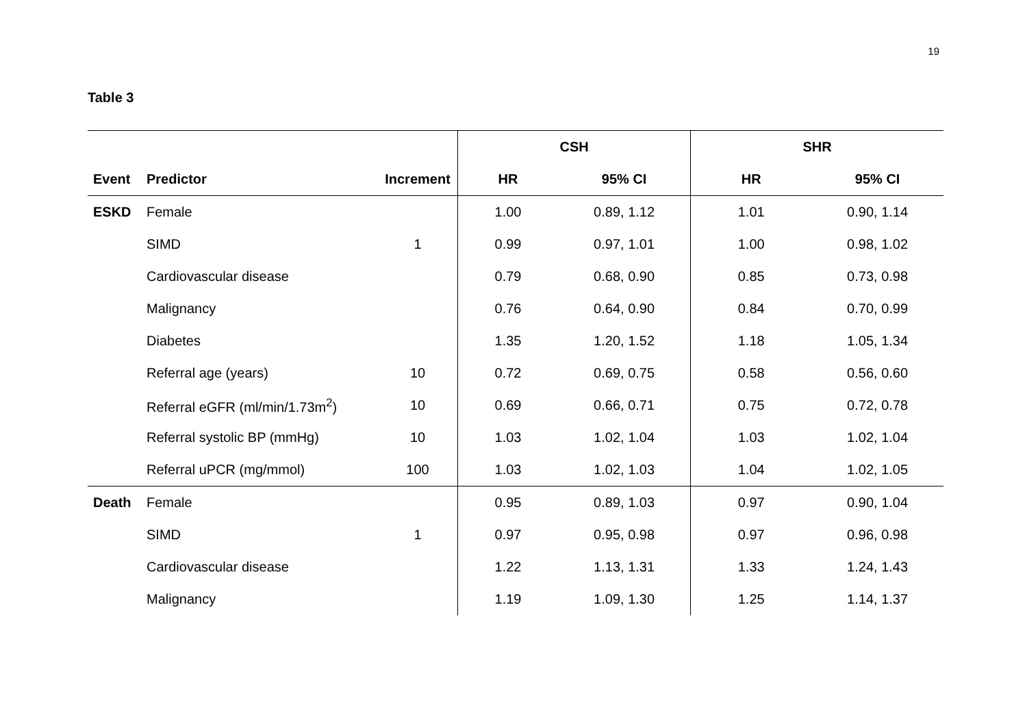19
Table 3
| | | | CSH | | SHR | |
| --- | --- | --- | --- | --- | --- | --- |
| Event | Predictor | Increment | HR | 95% CI | HR | 95% CI |
| ESKD | Female | | 1.00 | 0.89, 1.12 | 1.01 | 0.90, 1.14 |
| | SIMD | 1 | 0.99 | 0.97, 1.01 | 1.00 | 0.98, 1.02 |
| | Cardiovascular disease | | 0.79 | 0.68, 0.90 | 0.85 | 0.73, 0.98 |
| | Malignancy | | 0.76 | 0.64, 0.90 | 0.84 | 0.70, 0.99 |
| | Diabetes | | 1.35 | 1.20, 1.52 | 1.18 | 1.05, 1.34 |
| | Referral age (years) | 10 | 0.72 | 0.69, 0.75 | 0.58 | 0.56, 0.60 |
| | Referral eGFR (ml/min/1.73m<sup>2</sup>) | 10 | 0.69 | 0.66, 0.71 | 0.75 | 0.72, 0.78 |
| | Referral systolic BP (mmHg) | 10 | 1.03 | 1.02, 1.04 | 1.03 | 1.02, 1.04 |
| | Referral uPCR (mg/mmol) | 100 | 1.03 | 1.02, 1.03 | 1.04 | 1.02, 1.05 |
| Death | Female | | 0.95 | 0.89, 1.03 | 0.97 | 0.90, 1.04 |
| | SIMD | 1 | 0.97 | 0.95, 0.98 | 0.97 | 0.96, 0.98 |
| | Cardiovascular disease | | 1.22 | 1.13, 1.31 | 1.33 | 1.24, 1.43 |
| | Malignancy | | 1.19 | 1.09, 1.30 | 1.25 | 1.14, 1.37 |